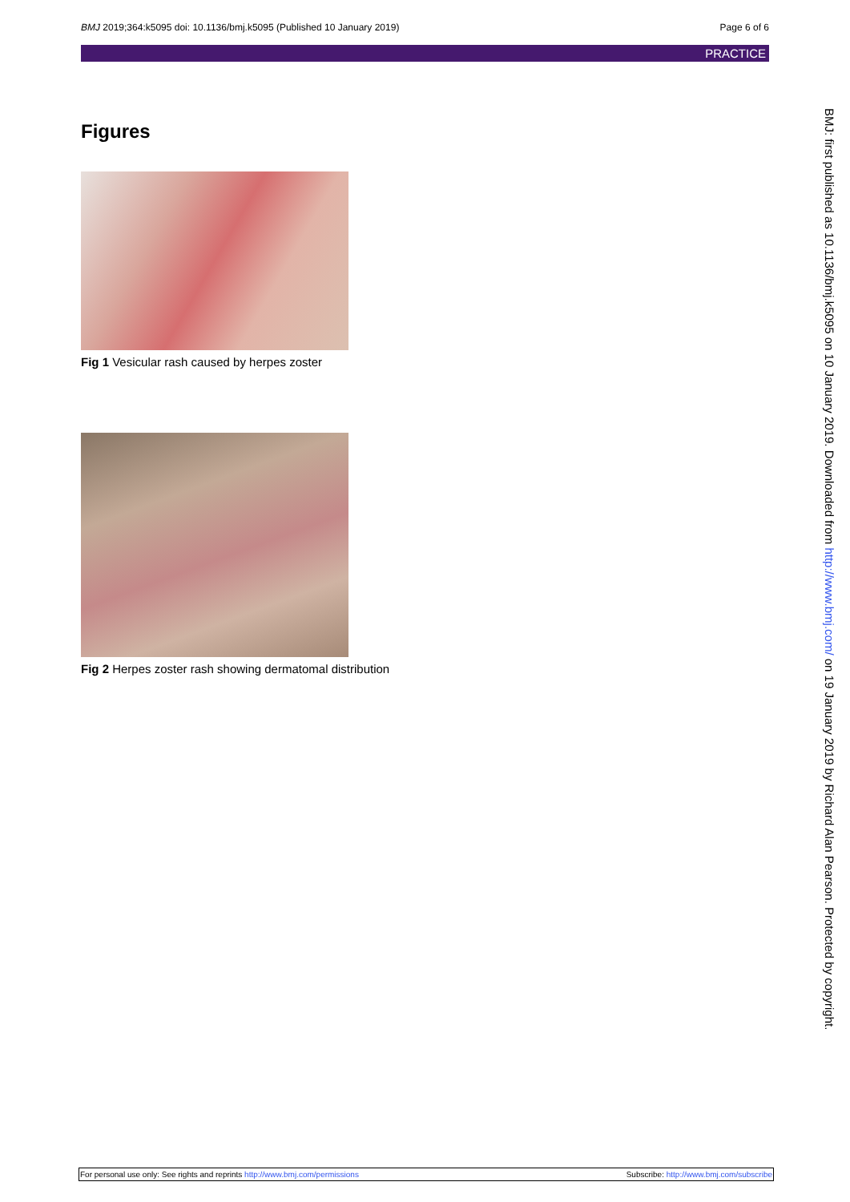BMJ 2019;364:k5095 doi: 10.1136/bmj.k5095 (Published 10 January 2019) Page 6 of 6
PRACTICE
Figures
Fig 1 Vesicular rash caused by herpes zoster
Fig 2 Herpes zoster rash showing dermatomal distribution
BMJ: first published as 10.1136/bmj.k5095 on 10 January 2019. Downloaded from http://www.bmj.com/ on 19 January 2019 by Richard Alan Pearson. Protected by copyright.
For personal use only: See rights and reprints http://www.bmj.com/permissions Subscribe: http://www.bmj.com/subscribe